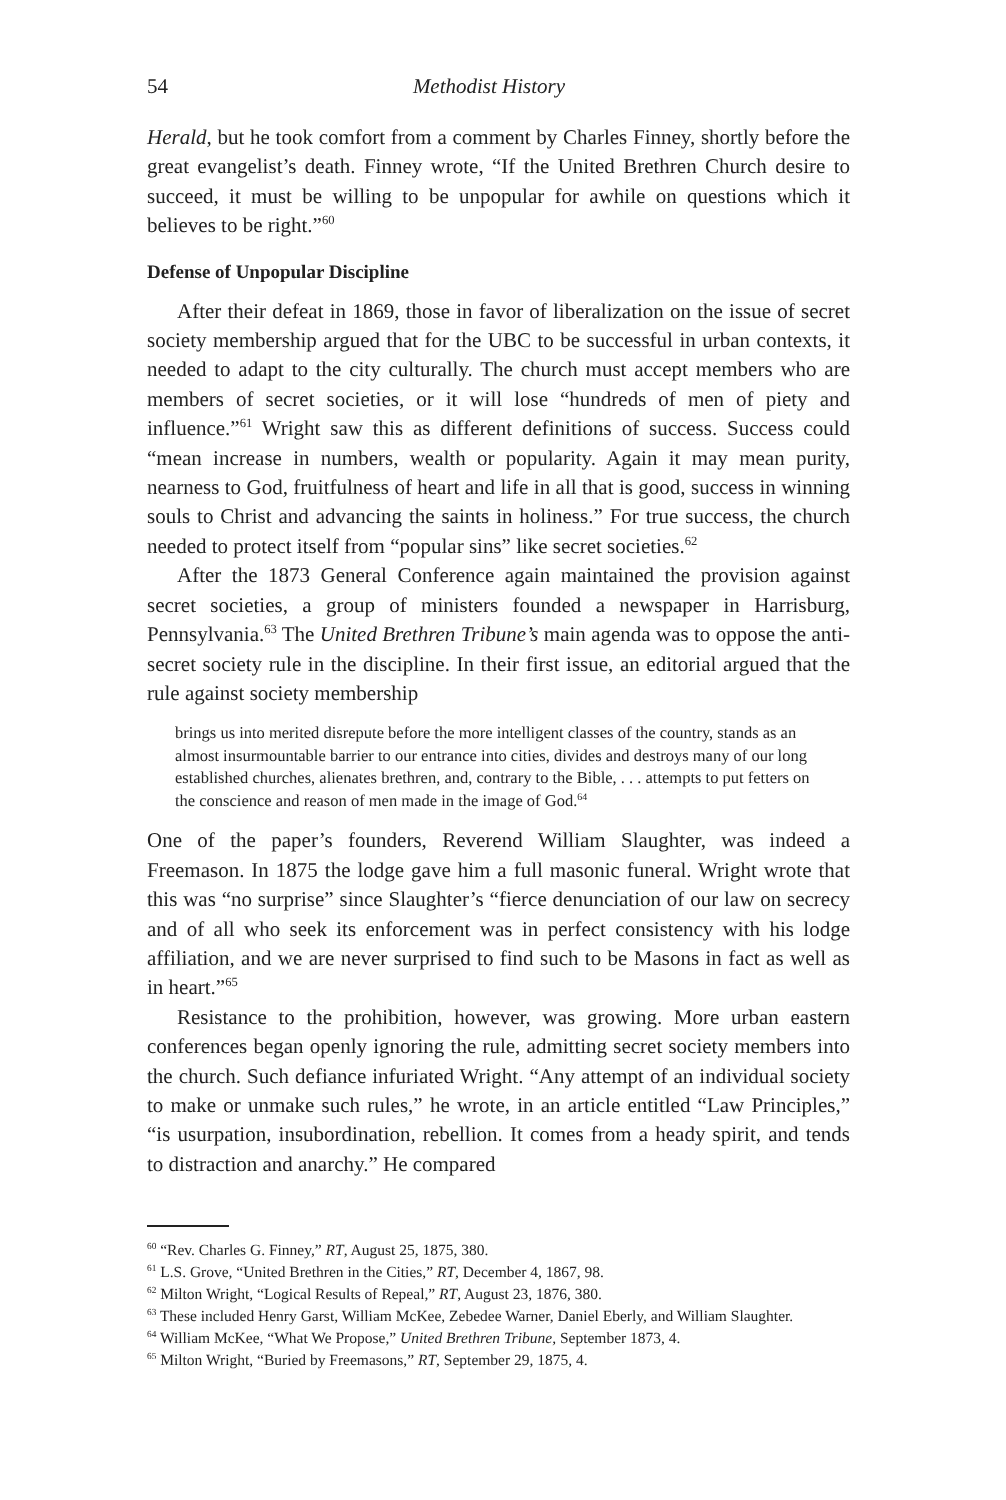54 Methodist History
Herald, but he took comfort from a comment by Charles Finney, shortly before the great evangelist’s death. Finney wrote, “If the United Brethren Church desire to succeed, it must be willing to be unpopular for awhile on questions which it believes to be right.”<sup>60</sup>
Defense of Unpopular Discipline
After their defeat in 1869, those in favor of liberalization on the issue of secret society membership argued that for the UBC to be successful in urban contexts, it needed to adapt to the city culturally. The church must accept members who are members of secret societies, or it will lose “hundreds of men of piety and influence.”<sup>61</sup> Wright saw this as different definitions of success. Success could “mean increase in numbers, wealth or popularity. Again it may mean purity, nearness to God, fruitfulness of heart and life in all that is good, success in winning souls to Christ and advancing the saints in holiness.” For true success, the church needed to protect itself from “popular sins” like secret societies.<sup>62</sup>
After the 1873 General Conference again maintained the provision against secret societies, a group of ministers founded a newspaper in Harrisburg, Pennsylvania.<sup>63</sup> The United Brethren Tribune’s main agenda was to oppose the anti-secret society rule in the discipline. In their first issue, an editorial argued that the rule against society membership
brings us into merited disrepute before the more intelligent classes of the country, stands as an almost insurmountable barrier to our entrance into cities, divides and destroys many of our long established churches, alienates brethren, and, contrary to the Bible, . . . attempts to put fetters on the conscience and reason of men made in the image of God.<sup>64</sup>
One of the paper’s founders, Reverend William Slaughter, was indeed a Freemason. In 1875 the lodge gave him a full masonic funeral. Wright wrote that this was “no surprise” since Slaughter’s “fierce denunciation of our law on secrecy and of all who seek its enforcement was in perfect consistency with his lodge affiliation, and we are never surprised to find such to be Masons in fact as well as in heart.”<sup>65</sup>
Resistance to the prohibition, however, was growing. More urban eastern conferences began openly ignoring the rule, admitting secret society members into the church. Such defiance infuriated Wright. “Any attempt of an individual society to make or unmake such rules,” he wrote, in an article entitled “Law Principles,” “is usurpation, insubordination, rebellion. It comes from a heady spirit, and tends to distraction and anarchy.” He compared
<sup>60</sup> “Rev. Charles G. Finney,” RT, August 25, 1875, 380.
<sup>61</sup> L.S. Grove, “United Brethren in the Cities,” RT, December 4, 1867, 98.
<sup>62</sup> Milton Wright, “Logical Results of Repeal,” RT, August 23, 1876, 380.
<sup>63</sup> These included Henry Garst, William McKee, Zebedee Warner, Daniel Eberly, and William Slaughter.
<sup>64</sup> William McKee, “What We Propose,” United Brethren Tribune, September 1873, 4.
<sup>65</sup> Milton Wright, “Buried by Freemasons,” RT, September 29, 1875, 4.